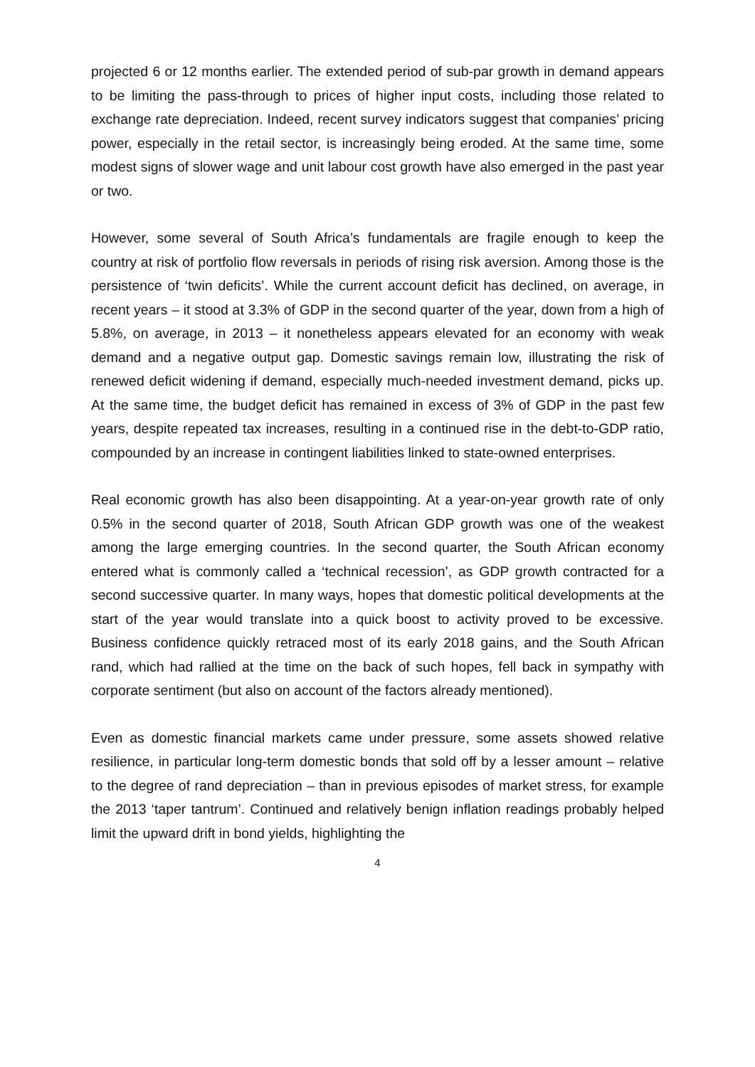projected 6 or 12 months earlier. The extended period of sub-par growth in demand appears to be limiting the pass-through to prices of higher input costs, including those related to exchange rate depreciation. Indeed, recent survey indicators suggest that companies’ pricing power, especially in the retail sector, is increasingly being eroded. At the same time, some modest signs of slower wage and unit labour cost growth have also emerged in the past year or two.
However, some several of South Africa’s fundamentals are fragile enough to keep the country at risk of portfolio flow reversals in periods of rising risk aversion. Among those is the persistence of ‘twin deficits’. While the current account deficit has declined, on average, in recent years – it stood at 3.3% of GDP in the second quarter of the year, down from a high of 5.8%, on average, in 2013 – it nonetheless appears elevated for an economy with weak demand and a negative output gap. Domestic savings remain low, illustrating the risk of renewed deficit widening if demand, especially much-needed investment demand, picks up. At the same time, the budget deficit has remained in excess of 3% of GDP in the past few years, despite repeated tax increases, resulting in a continued rise in the debt-to-GDP ratio, compounded by an increase in contingent liabilities linked to state-owned enterprises.
Real economic growth has also been disappointing. At a year-on-year growth rate of only 0.5% in the second quarter of 2018, South African GDP growth was one of the weakest among the large emerging countries. In the second quarter, the South African economy entered what is commonly called a ‘technical recession’, as GDP growth contracted for a second successive quarter. In many ways, hopes that domestic political developments at the start of the year would translate into a quick boost to activity proved to be excessive. Business confidence quickly retraced most of its early 2018 gains, and the South African rand, which had rallied at the time on the back of such hopes, fell back in sympathy with corporate sentiment (but also on account of the factors already mentioned).
Even as domestic financial markets came under pressure, some assets showed relative resilience, in particular long-term domestic bonds that sold off by a lesser amount – relative to the degree of rand depreciation – than in previous episodes of market stress, for example the 2013 ‘taper tantrum’. Continued and relatively benign inflation readings probably helped limit the upward drift in bond yields, highlighting the
4